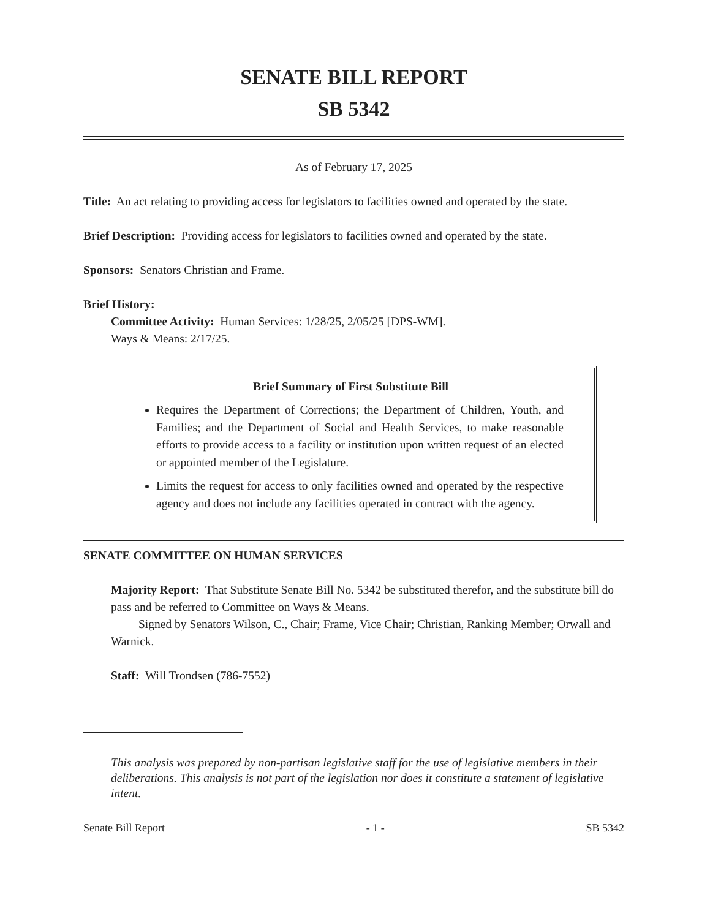SENATE BILL REPORT
SB 5342
As of February 17, 2025
Title: An act relating to providing access for legislators to facilities owned and operated by the state.
Brief Description: Providing access for legislators to facilities owned and operated by the state.
Sponsors: Senators Christian and Frame.
Brief History:
Committee Activity: Human Services: 1/28/25, 2/05/25 [DPS-WM].
Ways & Means: 2/17/25.
Brief Summary of First Substitute Bill
Requires the Department of Corrections; the Department of Children, Youth, and Families; and the Department of Social and Health Services, to make reasonable efforts to provide access to a facility or institution upon written request of an elected or appointed member of the Legislature.
Limits the request for access to only facilities owned and operated by the respective agency and does not include any facilities operated in contract with the agency.
SENATE COMMITTEE ON HUMAN SERVICES
Majority Report: That Substitute Senate Bill No. 5342 be substituted therefor, and the substitute bill do pass and be referred to Committee on Ways & Means.
Signed by Senators Wilson, C., Chair; Frame, Vice Chair; Christian, Ranking Member; Orwall and Warnick.
Staff: Will Trondsen (786-7552)
This analysis was prepared by non-partisan legislative staff for the use of legislative members in their deliberations. This analysis is not part of the legislation nor does it constitute a statement of legislative intent.
Senate Bill Report - 1 - SB 5342